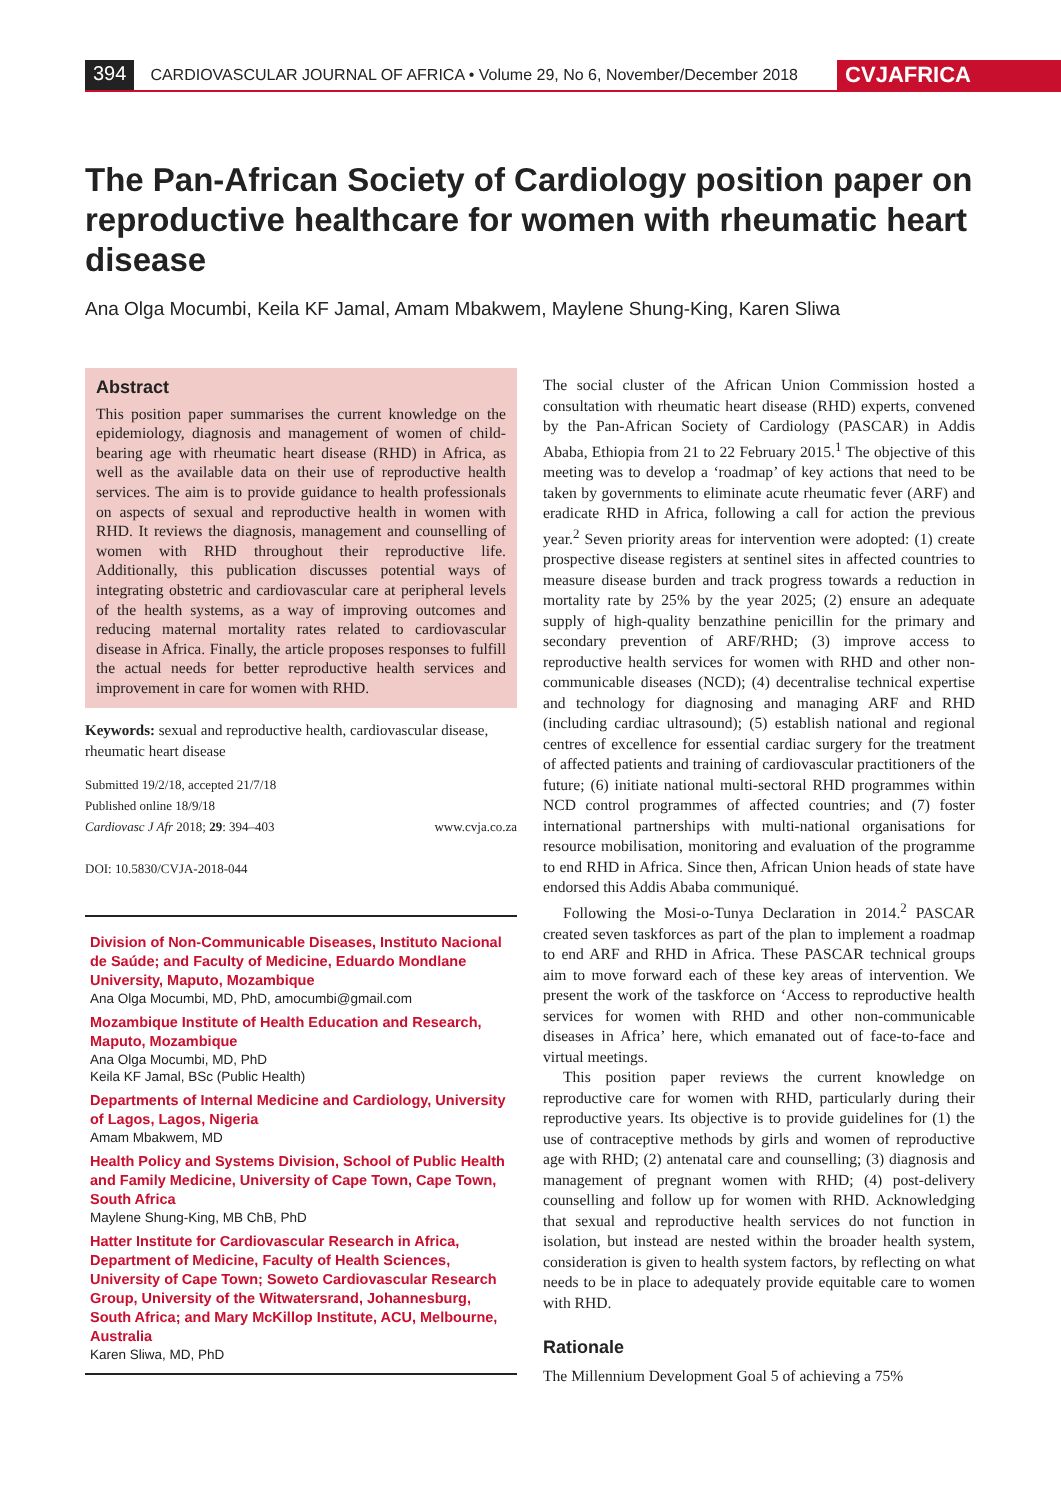394 CARDIOVASCULAR JOURNAL OF AFRICA • Volume 29, No 6, November/December 2018 CVJAFRICA
The Pan-African Society of Cardiology position paper on reproductive healthcare for women with rheumatic heart disease
Ana Olga Mocumbi, Keila KF Jamal, Amam Mbakwem, Maylene Shung-King, Karen Sliwa
Abstract
This position paper summarises the current knowledge on the epidemiology, diagnosis and management of women of child-bearing age with rheumatic heart disease (RHD) in Africa, as well as the available data on their use of reproductive health services. The aim is to provide guidance to health professionals on aspects of sexual and reproductive health in women with RHD. It reviews the diagnosis, management and counselling of women with RHD throughout their reproductive life. Additionally, this publication discusses potential ways of integrating obstetric and cardiovascular care at peripheral levels of the health systems, as a way of improving outcomes and reducing maternal mortality rates related to cardiovascular disease in Africa. Finally, the article proposes responses to fulfill the actual needs for better reproductive health services and improvement in care for women with RHD.
Keywords: sexual and reproductive health, cardiovascular disease, rheumatic heart disease
Submitted 19/2/18, accepted 21/7/18
Published online 18/9/18
Cardiovasc J Afr 2018; 29: 394–403 www.cvja.co.za
DOI: 10.5830/CVJA-2018-044
Division of Non-Communicable Diseases, Instituto Nacional de Saúde; and Faculty of Medicine, Eduardo Mondlane University, Maputo, Mozambique
Ana Olga Mocumbi, MD, PhD, amocumbi@gmail.com
Mozambique Institute of Health Education and Research, Maputo, Mozambique
Ana Olga Mocumbi, MD, PhD
Keila KF Jamal, BSc (Public Health)
Departments of Internal Medicine and Cardiology, University of Lagos, Lagos, Nigeria
Amam Mbakwem, MD
Health Policy and Systems Division, School of Public Health and Family Medicine, University of Cape Town, Cape Town, South Africa
Maylene Shung-King, MB ChB, PhD
Hatter Institute for Cardiovascular Research in Africa, Department of Medicine, Faculty of Health Sciences, University of Cape Town; Soweto Cardiovascular Research Group, University of the Witwatersrand, Johannesburg, South Africa; and Mary McKillop Institute, ACU, Melbourne, Australia
Karen Sliwa, MD, PhD
The social cluster of the African Union Commission hosted a consultation with rheumatic heart disease (RHD) experts, convened by the Pan-African Society of Cardiology (PASCAR) in Addis Ababa, Ethiopia from 21 to 22 February 2015.<sup>1</sup> The objective of this meeting was to develop a ‘roadmap’ of key actions that need to be taken by governments to eliminate acute rheumatic fever (ARF) and eradicate RHD in Africa, following a call for action the previous year.<sup>2</sup> Seven priority areas for intervention were adopted: (1) create prospective disease registers at sentinel sites in affected countries to measure disease burden and track progress towards a reduction in mortality rate by 25% by the year 2025; (2) ensure an adequate supply of high-quality benzathine penicillin for the primary and secondary prevention of ARF/RHD; (3) improve access to reproductive health services for women with RHD and other non-communicable diseases (NCD); (4) decentralise technical expertise and technology for diagnosing and managing ARF and RHD (including cardiac ultrasound); (5) establish national and regional centres of excellence for essential cardiac surgery for the treatment of affected patients and training of cardiovascular practitioners of the future; (6) initiate national multi-sectoral RHD programmes within NCD control programmes of affected countries; and (7) foster international partnerships with multi-national organisations for resource mobilisation, monitoring and evaluation of the programme to end RHD in Africa. Since then, African Union heads of state have endorsed this Addis Ababa communiqué.
Following the Mosi-o-Tunya Declaration in 2014.<sup>2</sup> PASCAR created seven taskforces as part of the plan to implement a roadmap to end ARF and RHD in Africa. These PASCAR technical groups aim to move forward each of these key areas of intervention. We present the work of the taskforce on ‘Access to reproductive health services for women with RHD and other non-communicable diseases in Africa’ here, which emanated out of face-to-face and virtual meetings.
This position paper reviews the current knowledge on reproductive care for women with RHD, particularly during their reproductive years. Its objective is to provide guidelines for (1) the use of contraceptive methods by girls and women of reproductive age with RHD; (2) antenatal care and counselling; (3) diagnosis and management of pregnant women with RHD; (4) post-delivery counselling and follow up for women with RHD. Acknowledging that sexual and reproductive health services do not function in isolation, but instead are nested within the broader health system, consideration is given to health system factors, by reflecting on what needs to be in place to adequately provide equitable care to women with RHD.
Rationale
The Millennium Development Goal 5 of achieving a 75%